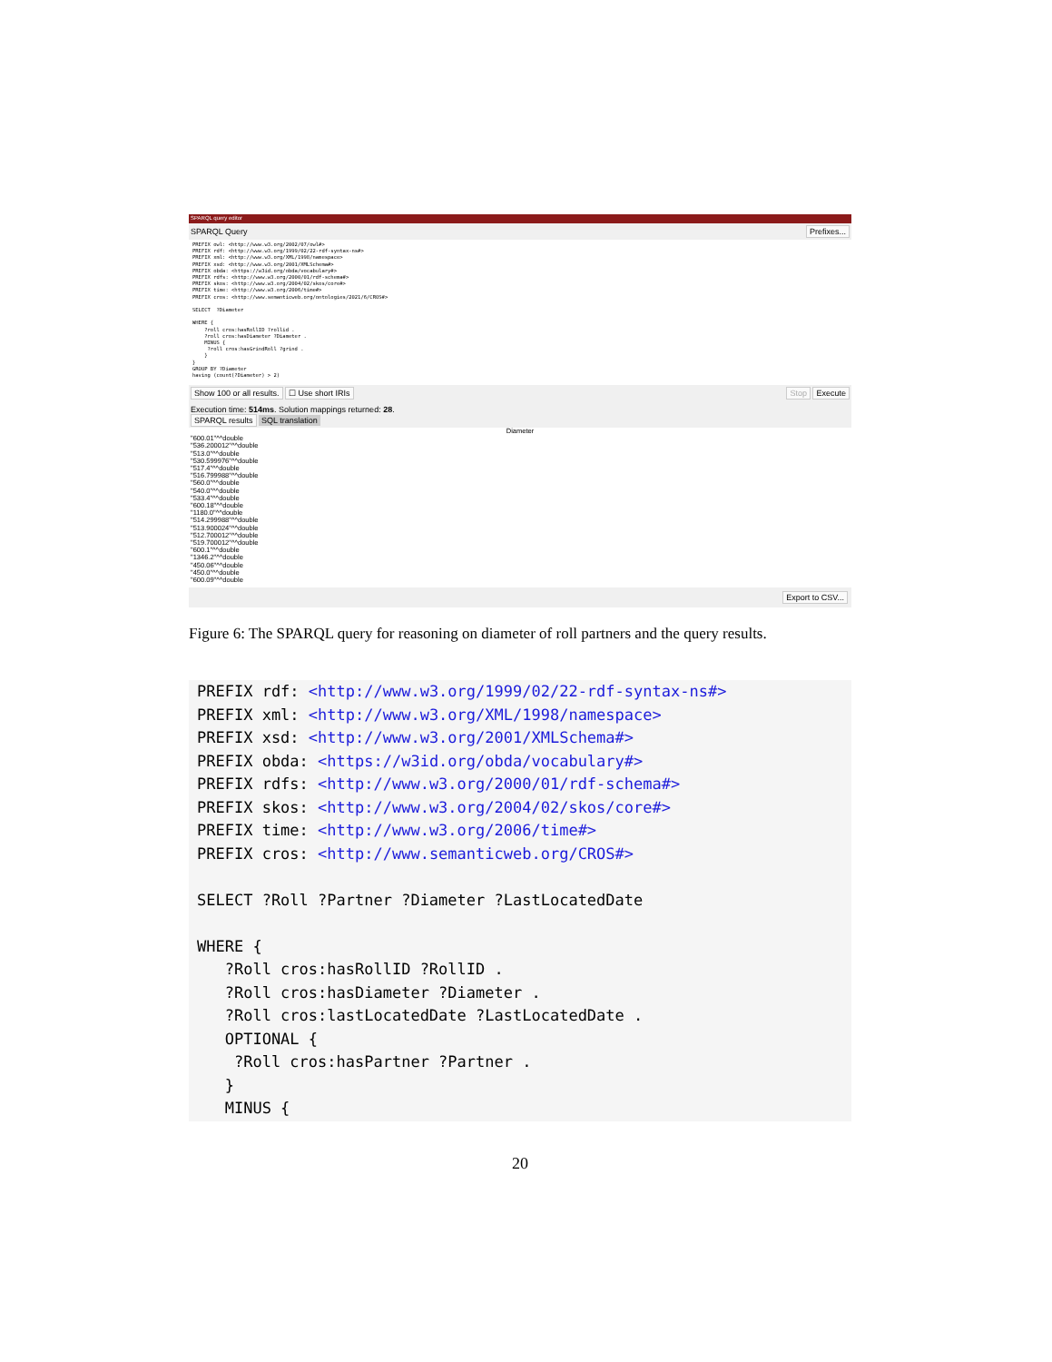SPARQL query editor
SPARQL Query Prefixes...
PREFIX owl: <http://www.w3.org/2002/07/owl#> PREFIX rdf: <http://www.w3.org/1999/02/22-rdf-syntax-ns#> PREFIX xml: <http://www.w3.org/XML/1998/namespace> PREFIX xsd: <http://www.w3.org/2001/XMLSchema#> PREFIX obda: <https://w3id.org/obda/vocabulary#> PREFIX rdfs: <http://www.w3.org/2000/01/rdf-schema#> PREFIX skos: <http://www.w3.org/2004/02/skos/core#> PREFIX time: <http://www.w3.org/2006/time#> PREFIX cros: <http://www.semanticweb.org/ontologies/2021/6/CROS#> SELECT ?Diameter WHERE { ?roll cros:hasRollID ?rollid . ?roll cros:hasDiameter ?Diameter . MINUS { ?roll cros:hasGrindRoll ?grind . } } GROUP BY ?Diameter having (count(?Diameter) > 2)
Show 100 or all results. ☐ Use short IRIs Stop Execute
Execution time: 514ms. Solution mappings returned: 28.
SPARQL results SQL translation
Diameter
"600.01"^^double
"536.200012"^^double
"513.0"^^double
"530.599976"^^double
"517.4"^^double
"516.799988"^^double
"560.0"^^double
"540.0"^^double
"533.4"^^double
"600.18"^^double
"1180.0"^^double
"514.299988"^^double
"513.900024"^^double
"512.700012"^^double
"519.700012"^^double
"600.1"^^double
"1346.2"^^double
"450.06"^^double
"450.0"^^double
"600.09"^^double
Export to CSV...
Figure 6: The SPARQL query for reasoning on diameter of roll partners and the query results.
PREFIX rdf: <http://www.w3.org/1999/02/22-rdf-syntax-ns#> PREFIX xml: <http://www.w3.org/XML/1998/namespace> PREFIX xsd: <http://www.w3.org/2001/XMLSchema#> PREFIX obda: <https://w3id.org/obda/vocabulary#> PREFIX rdfs: <http://www.w3.org/2000/01/rdf-schema#> PREFIX skos: <http://www.w3.org/2004/02/skos/core#> PREFIX time: <http://www.w3.org/2006/time#> PREFIX cros: <http://www.semanticweb.org/CROS#> SELECT ?Roll ?Partner ?Diameter ?LastLocatedDate WHERE { ?Roll cros:hasRollID ?RollID . ?Roll cros:hasDiameter ?Diameter . ?Roll cros:lastLocatedDate ?LastLocatedDate . OPTIONAL { ?Roll cros:hasPartner ?Partner . } MINUS {
20